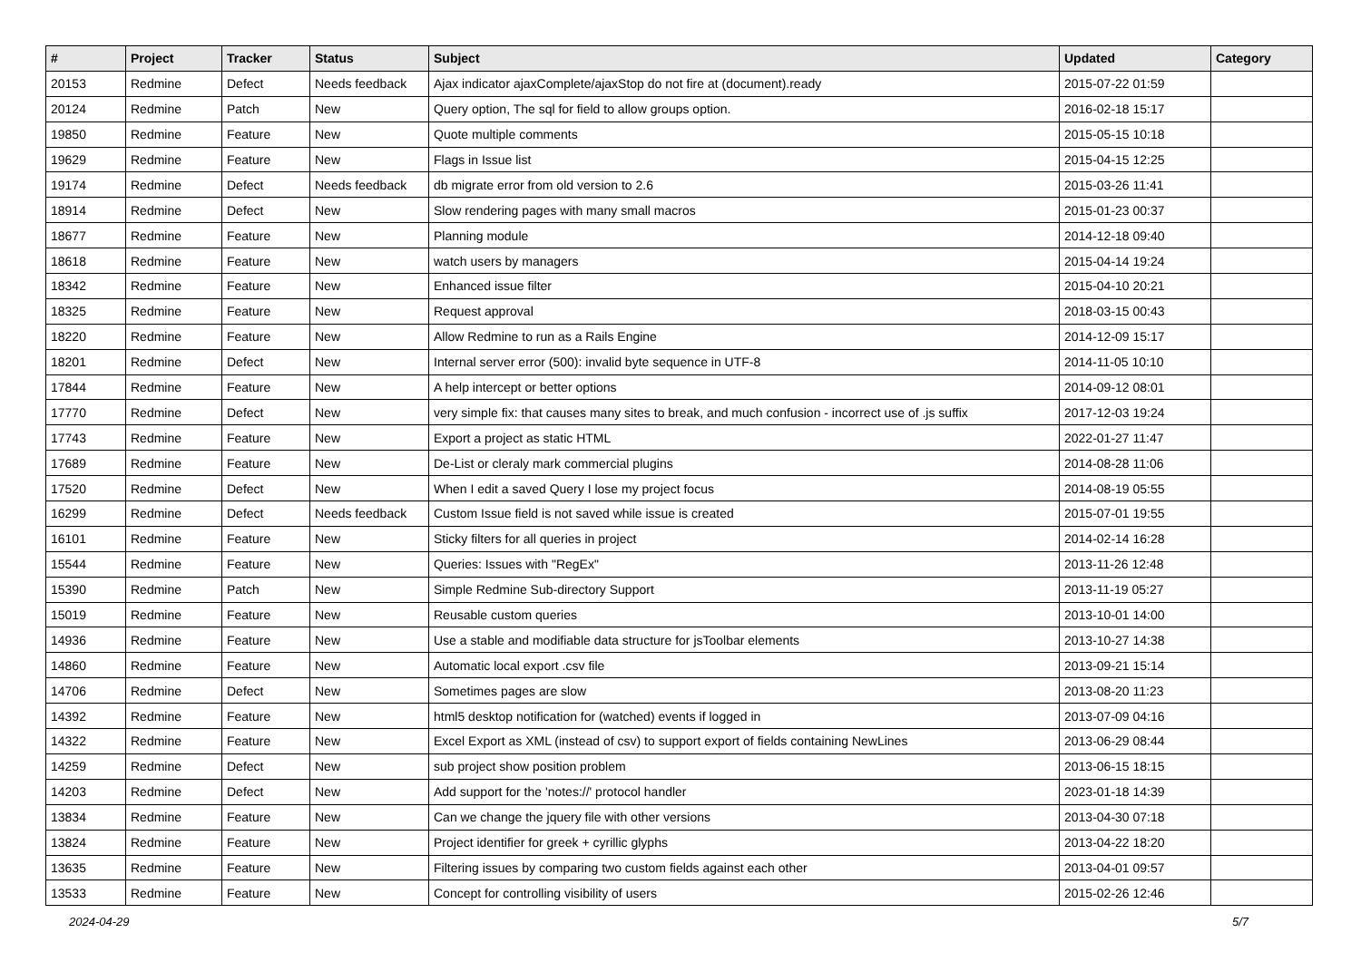| # | Project | Tracker | Status | Subject | Updated | Category |
| --- | --- | --- | --- | --- | --- | --- |
| 20153 | Redmine | Defect | Needs feedback | Ajax indicator ajaxComplete/ajaxStop do not fire at (document).ready | 2015-07-22 01:59 | |
| 20124 | Redmine | Patch | New | Query option, The sql for field to allow groups option. | 2016-02-18 15:17 | |
| 19850 | Redmine | Feature | New | Quote multiple comments | 2015-05-15 10:18 | |
| 19629 | Redmine | Feature | New | Flags in Issue list | 2015-04-15 12:25 | |
| 19174 | Redmine | Defect | Needs feedback | db migrate error from old version to 2.6 | 2015-03-26 11:41 | |
| 18914 | Redmine | Defect | New | Slow rendering pages with many small macros | 2015-01-23 00:37 | |
| 18677 | Redmine | Feature | New | Planning module | 2014-12-18 09:40 | |
| 18618 | Redmine | Feature | New | watch users by managers | 2015-04-14 19:24 | |
| 18342 | Redmine | Feature | New | Enhanced issue filter | 2015-04-10 20:21 | |
| 18325 | Redmine | Feature | New | Request approval | 2018-03-15 00:43 | |
| 18220 | Redmine | Feature | New | Allow Redmine to run as a Rails Engine | 2014-12-09 15:17 | |
| 18201 | Redmine | Defect | New | Internal server error (500): invalid byte sequence in UTF-8 | 2014-11-05 10:10 | |
| 17844 | Redmine | Feature | New | A help intercept or better options | 2014-09-12 08:01 | |
| 17770 | Redmine | Defect | New | very simple fix: that causes many sites to break, and much confusion - incorrect use of .js suffix | 2017-12-03 19:24 | |
| 17743 | Redmine | Feature | New | Export a project as static HTML | 2022-01-27 11:47 | |
| 17689 | Redmine | Feature | New | De-List or cleraly mark commercial plugins | 2014-08-28 11:06 | |
| 17520 | Redmine | Defect | New | When I edit a saved Query I lose my project focus | 2014-08-19 05:55 | |
| 16299 | Redmine | Defect | Needs feedback | Custom Issue field is not saved while issue is created | 2015-07-01 19:55 | |
| 16101 | Redmine | Feature | New | Sticky filters for all queries in project | 2014-02-14 16:28 | |
| 15544 | Redmine | Feature | New | Queries: Issues with "RegEx" | 2013-11-26 12:48 | |
| 15390 | Redmine | Patch | New | Simple Redmine Sub-directory Support | 2013-11-19 05:27 | |
| 15019 | Redmine | Feature | New | Reusable custom queries | 2013-10-01 14:00 | |
| 14936 | Redmine | Feature | New | Use a stable and modifiable data structure for jsToolbar elements | 2013-10-27 14:38 | |
| 14860 | Redmine | Feature | New | Automatic local export .csv file | 2013-09-21 15:14 | |
| 14706 | Redmine | Defect | New | Sometimes pages are slow | 2013-08-20 11:23 | |
| 14392 | Redmine | Feature | New | html5 desktop notification for (watched) events if logged in | 2013-07-09 04:16 | |
| 14322 | Redmine | Feature | New | Excel Export as XML (instead of csv) to support export of fields containing NewLines | 2013-06-29 08:44 | |
| 14259 | Redmine | Defect | New | sub project show position problem | 2013-06-15 18:15 | |
| 14203 | Redmine | Defect | New | Add support for the 'notes://' protocol handler | 2023-01-18 14:39 | |
| 13834 | Redmine | Feature | New | Can we change the jquery file with other versions | 2013-04-30 07:18 | |
| 13824 | Redmine | Feature | New | Project identifier for greek + cyrillic glyphs | 2013-04-22 18:20 | |
| 13635 | Redmine | Feature | New | Filtering issues by comparing two custom fields against each other | 2013-04-01 09:57 | |
| 13533 | Redmine | Feature | New | Concept for controlling visibility of users | 2015-02-26 12:46 | |
2024-04-29 5/7